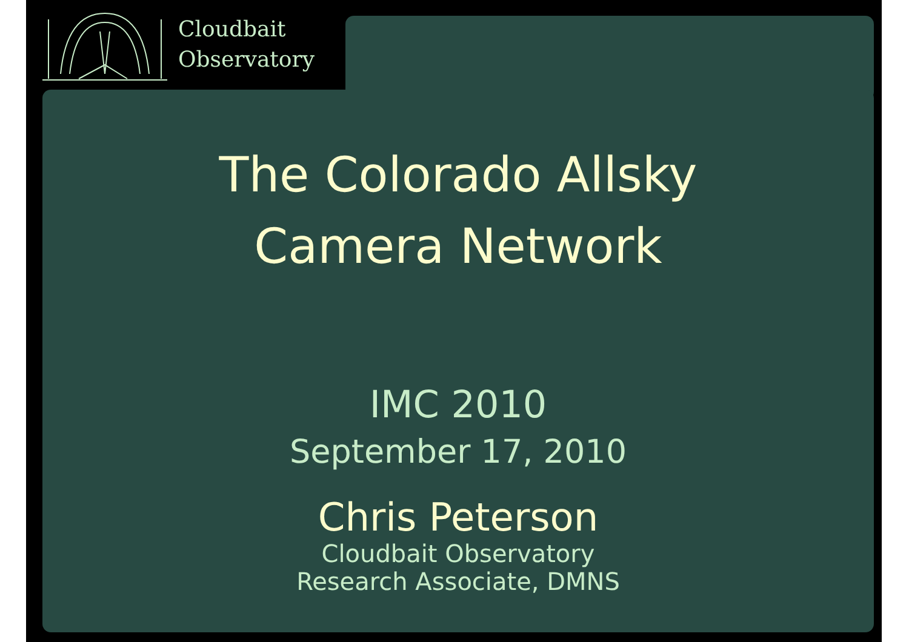Cloudbait
Observatory
The Colorado Allsky
Camera Network
IMC 2010
September 17, 2010
Chris Peterson
Cloudbait Observatory
Research Associate, DMNS